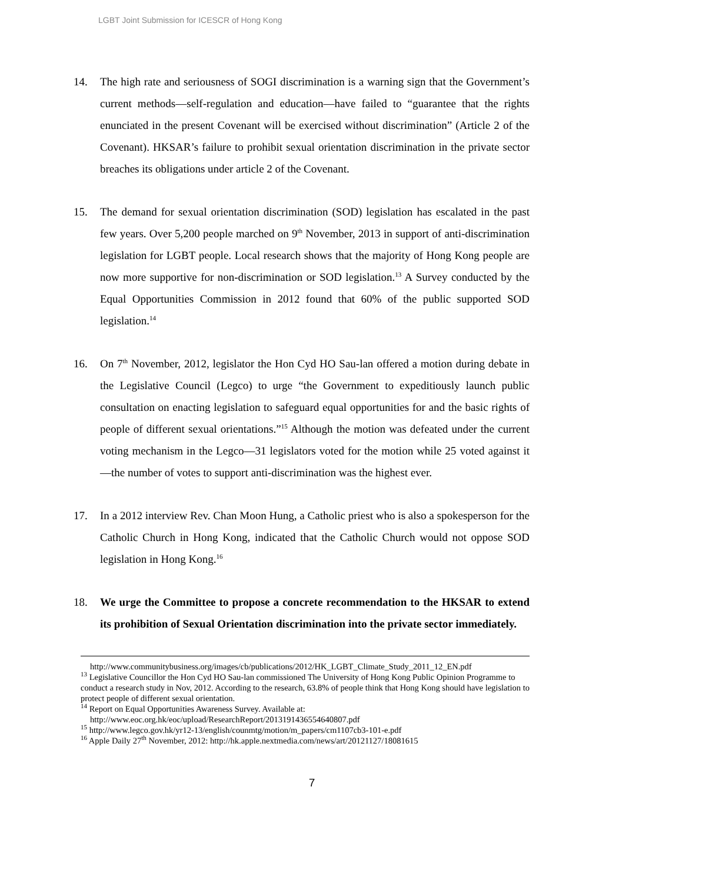LGBT Joint Submission for ICESCR of Hong Kong
14. The high rate and seriousness of SOGI discrimination is a warning sign that the Government’s current methods—self-regulation and education—have failed to “guarantee that the rights enunciated in the present Covenant will be exercised without discrimination” (Article 2 of the Covenant). HKSAR’s failure to prohibit sexual orientation discrimination in the private sector breaches its obligations under article 2 of the Covenant.
15. The demand for sexual orientation discrimination (SOD) legislation has escalated in the past few years. Over 5,200 people marched on 9<sup>th</sup> November, 2013 in support of anti-discrimination legislation for LGBT people. Local research shows that the majority of Hong Kong people are now more supportive for non-discrimination or SOD legislation.<sup>13</sup> A Survey conducted by the Equal Opportunities Commission in 2012 found that 60% of the public supported SOD legislation.<sup>14</sup>
16. On 7<sup>th</sup> November, 2012, legislator the Hon Cyd HO Sau-lan offered a motion during debate in the Legislative Council (Legco) to urge “the Government to expeditiously launch public consultation on enacting legislation to safeguard equal opportunities for and the basic rights of people of different sexual orientations.”<sup>15</sup> Although the motion was defeated under the current voting mechanism in the Legco—31 legislators voted for the motion while 25 voted against it—the number of votes to support anti-discrimination was the highest ever.
17. In a 2012 interview Rev. Chan Moon Hung, a Catholic priest who is also a spokesperson for the Catholic Church in Hong Kong, indicated that the Catholic Church would not oppose SOD legislation in Hong Kong.<sup>16</sup>
18. We urge the Committee to propose a concrete recommendation to the HKSAR to extend its prohibition of Sexual Orientation discrimination into the private sector immediately.
http://www.communitybusiness.org/images/cb/publications/2012/HK_LGBT_Climate_Study_2011_12_EN.pdf
<sup>13</sup> Legislative Councillor the Hon Cyd HO Sau-lan commissioned The University of Hong Kong Public Opinion Programme to conduct a research study in Nov, 2012. According to the research, 63.8% of people think that Hong Kong should have legislation to protect people of different sexual orientation.
<sup>14</sup> Report on Equal Opportunities Awareness Survey. Available at:
http://www.eoc.org.hk/eoc/upload/ResearchReport/2013191436554640807.pdf
<sup>15</sup> http://www.legco.gov.hk/yr12-13/english/counmtg/motion/m_papers/cm1107cb3-101-e.pdf
<sup>16</sup> Apple Daily 27<sup>th</sup> November, 2012: http://hk.apple.nextmedia.com/news/art/20121127/18081615
7